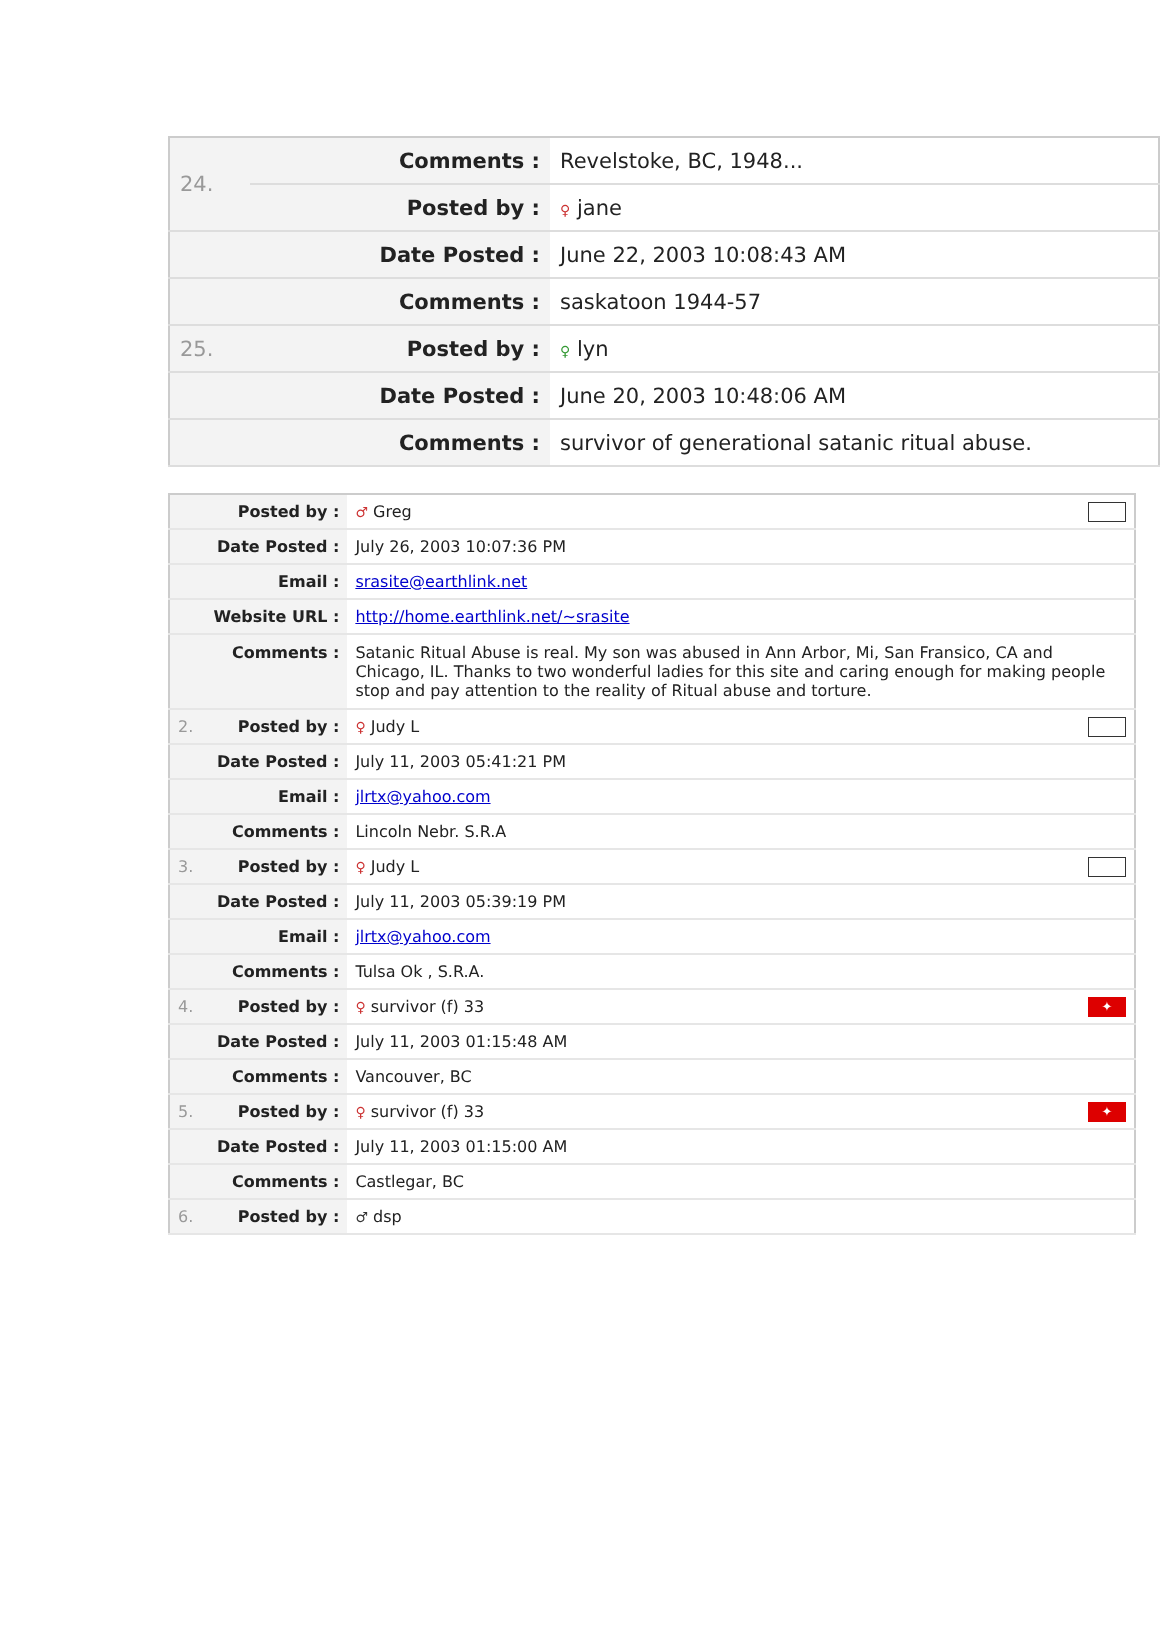| 24. | Comments : | Revelstoke, BC, 1948... |
| | Posted by : | ♀ jane |
| Date Posted : | | June 22, 2003 10:08:43 AM |
| Comments : | | saskatoon 1944-57 |
| 25. | Posted by : | ♀ lyn |
| Date Posted : | | June 20, 2003 10:48:06 AM |
| Comments : | | survivor of generational satanic ritual abuse. |
| Posted by : | | ♂ Greg |
| Date Posted : | | July 26, 2003 10:07:36 PM |
| Email : | | srasite@earthlink.net |
| Website URL : | | http://home.earthlink.net/~srasite |
| Comments : | | Satanic Ritual Abuse is real. My son was abused in Ann Arbor, Mi, San Fransico, CA and Chicago, IL. Thanks to two wonderful ladies for this site and caring enough for making people stop and pay attention to the reality of Ritual abuse and torture. |
| 2. | Posted by : | ♀ Judy L |
| Date Posted : | | July 11, 2003 05:41:21 PM |
| Email : | | jlrtx@yahoo.com |
| Comments : | | Lincoln Nebr. S.R.A |
| 3. | Posted by : | ♀ Judy L |
| Date Posted : | | July 11, 2003 05:39:19 PM |
| Email : | | jlrtx@yahoo.com |
| Comments : | | Tulsa Ok , S.R.A. |
| 4. | Posted by : | ✦ ♀ survivor (f) 33 |
| Date Posted : | | July 11, 2003 01:15:48 AM |
| Comments : | | Vancouver, BC |
| 5. | Posted by : | ✦ ♀ survivor (f) 33 |
| Date Posted : | | July 11, 2003 01:15:00 AM |
| Comments : | | Castlegar, BC |
| 6. | Posted by : | ♂ dsp |